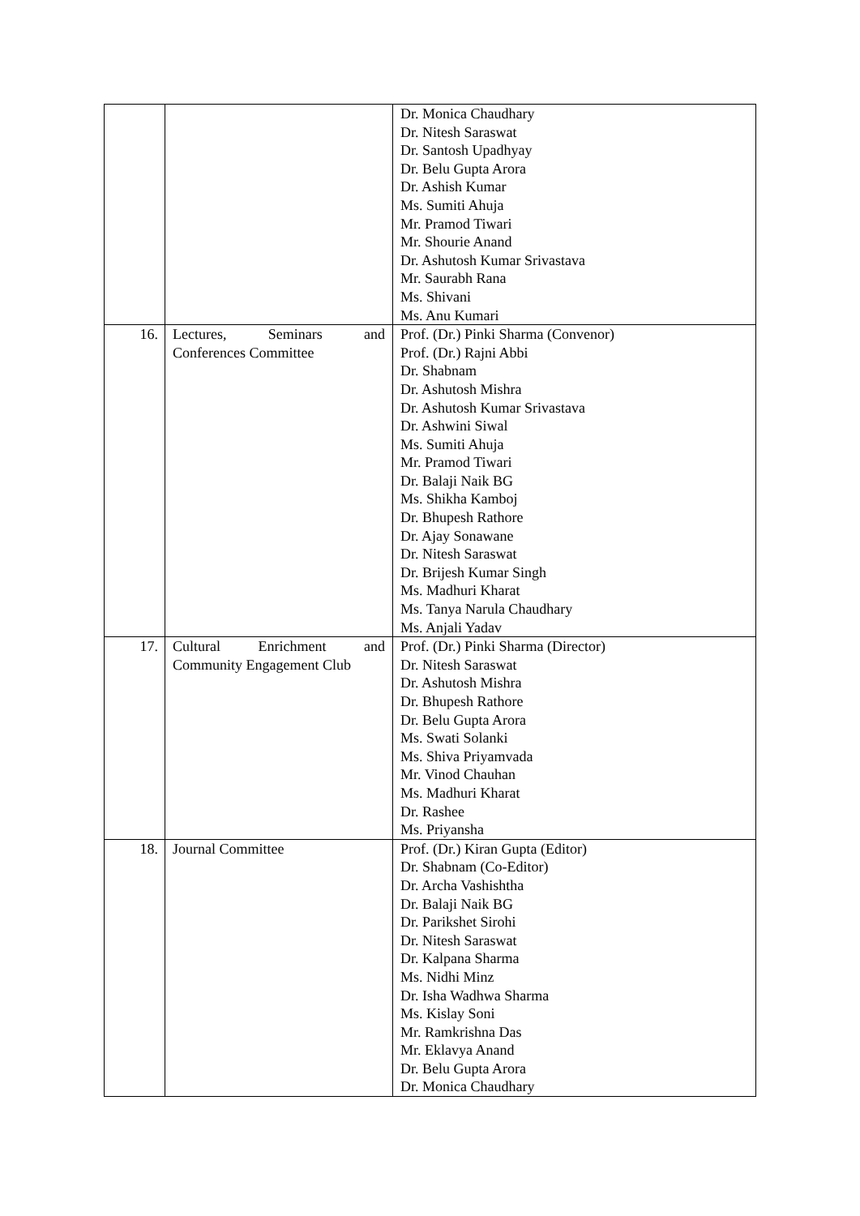| | | Dr. Monica Chaudhary Dr. Nitesh Saraswat Dr. Santosh Upadhyay Dr. Belu Gupta Arora Dr. Ashish Kumar Ms. Sumiti Ahuja Mr. Pramod Tiwari Mr. Shourie Anand Dr. Ashutosh Kumar Srivastava Mr. Saurabh Rana Ms. Shivani Ms. Anu Kumari |
| 16. | Lectures, Seminars and Conferences Committee | Prof. (Dr.) Pinki Sharma (Convenor) Prof. (Dr.) Rajni Abbi Dr. Shabnam Dr. Ashutosh Mishra Dr. Ashutosh Kumar Srivastava Dr. Ashwini Siwal Ms. Sumiti Ahuja Mr. Pramod Tiwari Dr. Balaji Naik BG Ms. Shikha Kamboj Dr. Bhupesh Rathore Dr. Ajay Sonawane Dr. Nitesh Saraswat Dr. Brijesh Kumar Singh Ms. Madhuri Kharat Ms. Tanya Narula Chaudhary Ms. Anjali Yadav |
| 17. | Cultural Enrichment and Community Engagement Club | Prof. (Dr.) Pinki Sharma (Director) Dr. Nitesh Saraswat Dr. Ashutosh Mishra Dr. Bhupesh Rathore Dr. Belu Gupta Arora Ms. Swati Solanki Ms. Shiva Priyamvada Mr. Vinod Chauhan Ms. Madhuri Kharat Dr. Rashee Ms. Priyansha |
| 18. | Journal Committee | Prof. (Dr.) Kiran Gupta (Editor) Dr. Shabnam (Co-Editor) Dr. Archa Vashishtha Dr. Balaji Naik BG Dr. Parikshet Sirohi Dr. Nitesh Saraswat Dr. Kalpana Sharma Ms. Nidhi Minz Dr. Isha Wadhwa Sharma Ms. Kislay Soni Mr. Ramkrishna Das Mr. Eklavya Anand Dr. Belu Gupta Arora Dr. Monica Chaudhary |